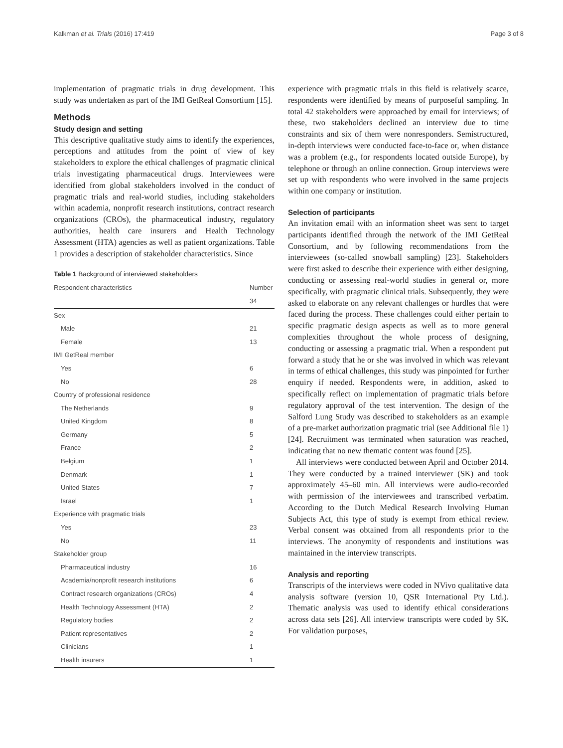Kalkman et al. Trials (2016) 17:419 Page 3 of 8
implementation of pragmatic trials in drug development. This study was undertaken as part of the IMI GetReal Consortium [15].
Methods
Study design and setting
This descriptive qualitative study aims to identify the experiences, perceptions and attitudes from the point of view of key stakeholders to explore the ethical challenges of pragmatic clinical trials investigating pharmaceutical drugs. Interviewees were identified from global stakeholders involved in the conduct of pragmatic trials and real-world studies, including stakeholders within academia, nonprofit research institutions, contract research organizations (CROs), the pharmaceutical industry, regulatory authorities, health care insurers and Health Technology Assessment (HTA) agencies as well as patient organizations. Table 1 provides a description of stakeholder characteristics. Since
Table 1 Background of interviewed stakeholders
| Respondent characteristics | Number |
| --- | --- |
| | 34 |
| Sex | |
| Male | 21 |
| Female | 13 |
| IMI GetReal member | |
| Yes | 6 |
| No | 28 |
| Country of professional residence | |
| The Netherlands | 9 |
| United Kingdom | 8 |
| Germany | 5 |
| France | 2 |
| Belgium | 1 |
| Denmark | 1 |
| United States | 7 |
| Israel | 1 |
| Experience with pragmatic trials | |
| Yes | 23 |
| No | 11 |
| Stakeholder group | |
| Pharmaceutical industry | 16 |
| Academia/nonprofit research institutions | 6 |
| Contract research organizations (CROs) | 4 |
| Health Technology Assessment (HTA) | 2 |
| Regulatory bodies | 2 |
| Patient representatives | 2 |
| Clinicians | 1 |
| Health insurers | 1 |
experience with pragmatic trials in this field is relatively scarce, respondents were identified by means of purposeful sampling. In total 42 stakeholders were approached by email for interviews; of these, two stakeholders declined an interview due to time constraints and six of them were nonresponders. Semistructured, in-depth interviews were conducted face-to-face or, when distance was a problem (e.g., for respondents located outside Europe), by telephone or through an online connection. Group interviews were set up with respondents who were involved in the same projects within one company or institution.
Selection of participants
An invitation email with an information sheet was sent to target participants identified through the network of the IMI GetReal Consortium, and by following recommendations from the interviewees (so-called snowball sampling) [23]. Stakeholders were first asked to describe their experience with either designing, conducting or assessing real-world studies in general or, more specifically, with pragmatic clinical trials. Subsequently, they were asked to elaborate on any relevant challenges or hurdles that were faced during the process. These challenges could either pertain to specific pragmatic design aspects as well as to more general complexities throughout the whole process of designing, conducting or assessing a pragmatic trial. When a respondent put forward a study that he or she was involved in which was relevant in terms of ethical challenges, this study was pinpointed for further enquiry if needed. Respondents were, in addition, asked to specifically reflect on implementation of pragmatic trials before regulatory approval of the test intervention. The design of the Salford Lung Study was described to stakeholders as an example of a pre-market authorization pragmatic trial (see Additional file 1) [24]. Recruitment was terminated when saturation was reached, indicating that no new thematic content was found [25].
All interviews were conducted between April and October 2014. They were conducted by a trained interviewer (SK) and took approximately 45–60 min. All interviews were audio-recorded with permission of the interviewees and transcribed verbatim. According to the Dutch Medical Research Involving Human Subjects Act, this type of study is exempt from ethical review. Verbal consent was obtained from all respondents prior to the interviews. The anonymity of respondents and institutions was maintained in the interview transcripts.
Analysis and reporting
Transcripts of the interviews were coded in NVivo qualitative data analysis software (version 10, QSR International Pty Ltd.). Thematic analysis was used to identify ethical considerations across data sets [26]. All interview transcripts were coded by SK. For validation purposes,